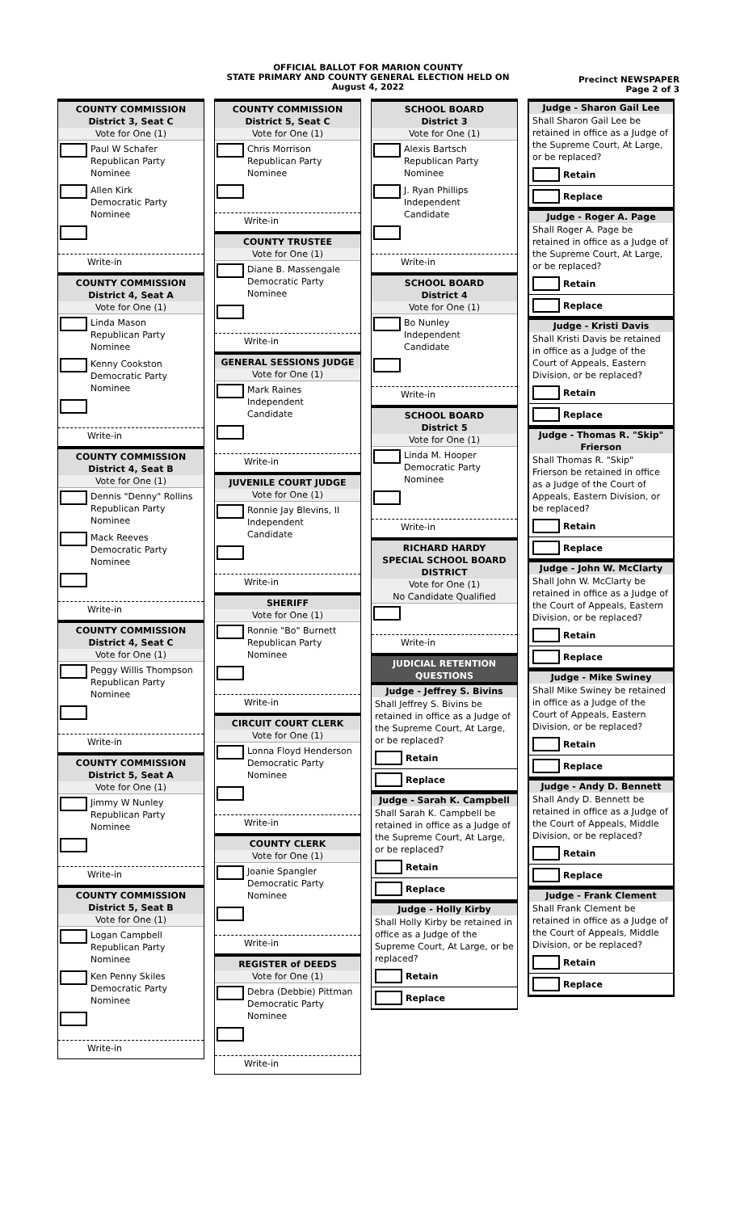OFFICIAL BALLOT FOR MARION COUNTY
STATE PRIMARY AND COUNTY GENERAL ELECTION HELD ON
August 4, 2022
Precinct NEWSPAPER
Page 2 of 3
COUNTY COMMISSION
District 3, Seat C
Vote for One (1)
Paul W Schafer
Republican Party
Nominee
Allen Kirk
Democratic Party
Nominee
Write-in
COUNTY COMMISSION
District 4, Seat A
Vote for One (1)
Linda Mason
Republican Party
Nominee
Kenny Cookston
Democratic Party
Nominee
Write-in
COUNTY COMMISSION
District 4, Seat B
Vote for One (1)
Dennis "Denny" Rollins
Republican Party
Nominee
Mack Reeves
Democratic Party
Nominee
Write-in
COUNTY COMMISSION
District 4, Seat C
Vote for One (1)
Peggy Willis Thompson
Republican Party
Nominee
Write-in
COUNTY COMMISSION
District 5, Seat A
Vote for One (1)
Jimmy W Nunley
Republican Party
Nominee
Write-in
COUNTY COMMISSION
District 5, Seat B
Vote for One (1)
Logan Campbell
Republican Party
Nominee
Ken Penny Skiles
Democratic Party
Nominee
Write-in
COUNTY COMMISSION
District 5, Seat C
Vote for One (1)
Chris Morrison
Republican Party
Nominee
Write-in
COUNTY TRUSTEE
Vote for One (1)
Diane B. Massengale
Democratic Party
Nominee
Write-in
GENERAL SESSIONS JUDGE
Vote for One (1)
Mark Raines
Independent
Candidate
Write-in
JUVENILE COURT JUDGE
Vote for One (1)
Ronnie Jay Blevins, II
Independent
Candidate
Write-in
SHERIFF
Vote for One (1)
Ronnie "Bo" Burnett
Republican Party
Nominee
Write-in
CIRCUIT COURT CLERK
Vote for One (1)
Lonna Floyd Henderson
Democratic Party
Nominee
Write-in
COUNTY CLERK
Vote for One (1)
Joanie Spangler
Democratic Party
Nominee
Write-in
REGISTER of DEEDS
Vote for One (1)
Debra (Debbie) Pittman
Democratic Party
Nominee
Write-in
SCHOOL BOARD
District 3
Vote for One (1)
Alexis Bartsch
Republican Party
Nominee
J. Ryan Phillips
Independent
Candidate
Write-in
SCHOOL BOARD
District 4
Vote for One (1)
Bo Nunley
Independent
Candidate
Write-in
SCHOOL BOARD
District 5
Vote for One (1)
Linda M. Hooper
Democratic Party
Nominee
Write-in
RICHARD HARDY
SPECIAL SCHOOL BOARD
DISTRICT
Vote for One (1)
No Candidate Qualified
Write-in
JUDICIAL RETENTION
QUESTIONS
Judge - Jeffrey S. Bivins
Shall Jeffrey S. Bivins be retained in office as a Judge of the Supreme Court, At Large, or be replaced?
Retain
Replace
Judge - Sarah K. Campbell
Shall Sarah K. Campbell be retained in office as a Judge of the Supreme Court, At Large, or be replaced?
Retain
Replace
Judge - Holly Kirby
Shall Holly Kirby be retained in office as a Judge of the Supreme Court, At Large, or be replaced?
Retain
Replace
Judge - Sharon Gail Lee
Shall Sharon Gail Lee be retained in office as a Judge of the Supreme Court, At Large, or be replaced?
Retain
Replace
Judge - Roger A. Page
Shall Roger A. Page be retained in office as a Judge of the Supreme Court, At Large, or be replaced?
Retain
Replace
Judge - Kristi Davis
Shall Kristi Davis be retained in office as a Judge of the Court of Appeals, Eastern Division, or be replaced?
Retain
Replace
Judge - Thomas R. "Skip" Frierson
Shall Thomas R. "Skip" Frierson be retained in office as a Judge of the Court of Appeals, Eastern Division, or be replaced?
Retain
Replace
Judge - John W. McClarty
Shall John W. McClarty be retained in office as a Judge of the Court of Appeals, Eastern Division, or be replaced?
Retain
Replace
Judge - Mike Swiney
Shall Mike Swiney be retained in office as a Judge of the Court of Appeals, Eastern Division, or be replaced?
Retain
Replace
Judge - Andy D. Bennett
Shall Andy D. Bennett be retained in office as a Judge of the Court of Appeals, Middle Division, or be replaced?
Retain
Replace
Judge - Frank Clement
Shall Frank Clement be retained in office as a Judge of the Court of Appeals, Middle Division, or be replaced?
Retain
Replace